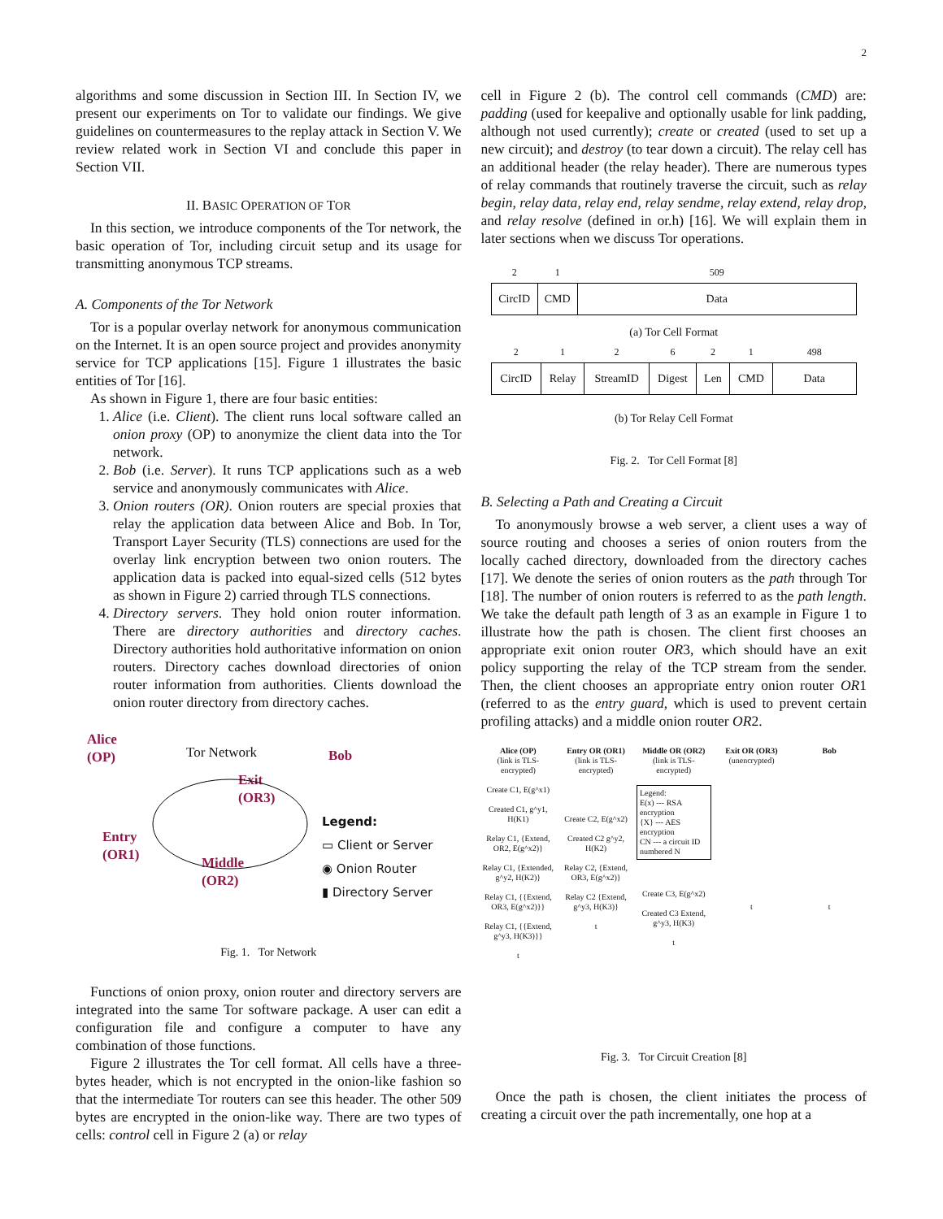2
algorithms and some discussion in Section III. In Section IV, we present our experiments on Tor to validate our findings. We give guidelines on countermeasures to the replay attack in Section V. We review related work in Section VI and conclude this paper in Section VII.
II. BASIC OPERATION OF TOR
In this section, we introduce components of the Tor network, the basic operation of Tor, including circuit setup and its usage for transmitting anonymous TCP streams.
A. Components of the Tor Network
Tor is a popular overlay network for anonymous communication on the Internet. It is an open source project and provides anonymity service for TCP applications [15]. Figure 1 illustrates the basic entities of Tor [16].
As shown in Figure 1, there are four basic entities:
1. Alice (i.e. Client). The client runs local software called an onion proxy (OP) to anonymize the client data into the Tor network.
2. Bob (i.e. Server). It runs TCP applications such as a web service and anonymously communicates with Alice.
3. Onion routers (OR). Onion routers are special proxies that relay the application data between Alice and Bob. In Tor, Transport Layer Security (TLS) connections are used for the overlay link encryption between two onion routers. The application data is packed into equal-sized cells (512 bytes as shown in Figure 2) carried through TLS connections.
4. Directory servers. They hold onion router information. There are directory authorities and directory caches. Directory authorities hold authoritative information on onion routers. Directory caches download directories of onion router information from authorities. Clients download the onion router directory from directory caches.
Alice
(OP)
Tor Network Bob
Exit
(OR3)
Entry
(OR1)
Middle
(OR2)
Legend:
▭ Client or Server
◉ Onion Router
▮ Directory Server
Fig. 1. Tor Network
Functions of onion proxy, onion router and directory servers are integrated into the same Tor software package. A user can edit a configuration file and configure a computer to have any combination of those functions.
Figure 2 illustrates the Tor cell format. All cells have a three-bytes header, which is not encrypted in the onion-like fashion so that the intermediate Tor routers can see this header. The other 509 bytes are encrypted in the onion-like way. There are two types of cells: control cell in Figure 2 (a) or relay
cell in Figure 2 (b). The control cell commands (CMD) are: padding (used for keepalive and optionally usable for link padding, although not used currently); create or created (used to set up a new circuit); and destroy (to tear down a circuit). The relay cell has an additional header (the relay header). There are numerous types of relay commands that routinely traverse the circuit, such as relay begin, relay data, relay end, relay sendme, relay extend, relay drop, and relay resolve (defined in or.h) [16]. We will explain them in later sections when we discuss Tor operations.
| 2 | 1 | 509 |
| CircID | CMD | Data |
(a) Tor Cell Format
| 2 | 1 | 2 | 6 | 2 | 1 | 498 |
| CircID | Relay | StreamID | Digest | Len | CMD | Data |
(b) Tor Relay Cell Format
Fig. 2. Tor Cell Format [8]
B. Selecting a Path and Creating a Circuit
To anonymously browse a web server, a client uses a way of source routing and chooses a series of onion routers from the locally cached directory, downloaded from the directory caches [17]. We denote the series of onion routers as the path through Tor [18]. The number of onion routers is referred to as the path length. We take the default path length of 3 as an example in Figure 1 to illustrate how the path is chosen. The client first chooses an appropriate exit onion router OR3, which should have an exit policy supporting the relay of the TCP stream from the sender. Then, the client chooses an appropriate entry onion router OR1 (referred to as the entry guard, which is used to prevent certain profiling attacks) and a middle onion router OR2.
Alice (OP)
(link is TLS-encrypted)
Create C1, E(g^x1)
Created C1, g^y1, H(K1)
Relay C1, {Extend, OR2, E(g^x2)}
Relay C1, {Extended, g^y2, H(K2)}
Relay C1, {{Extend, OR3, E(g^x2)}}
Relay C1, {{Extend, g^y3, H(K3)}}
t
Entry OR (OR1)
(link is TLS-encrypted)
Create C2, E(g^x2)
Created C2 g^y2, H(K2)
Relay C2, {Extend, OR3, E(g^x2)}
Relay C2 {Extend, g^y3, H(K3)}
t
Middle OR (OR2)
(link is TLS-encrypted)
Legend:
E(x) --- RSA encryption
{X} --- AES encryption
CN --- a circuit ID numbered N
Create C3, E(g^x2)
Created C3 Extend, g^y3, H(K3)
t
Exit OR (OR3)
(unencrypted)
t
Bob
t
Fig. 3. Tor Circuit Creation [8]
Once the path is chosen, the client initiates the process of creating a circuit over the path incrementally, one hop at a